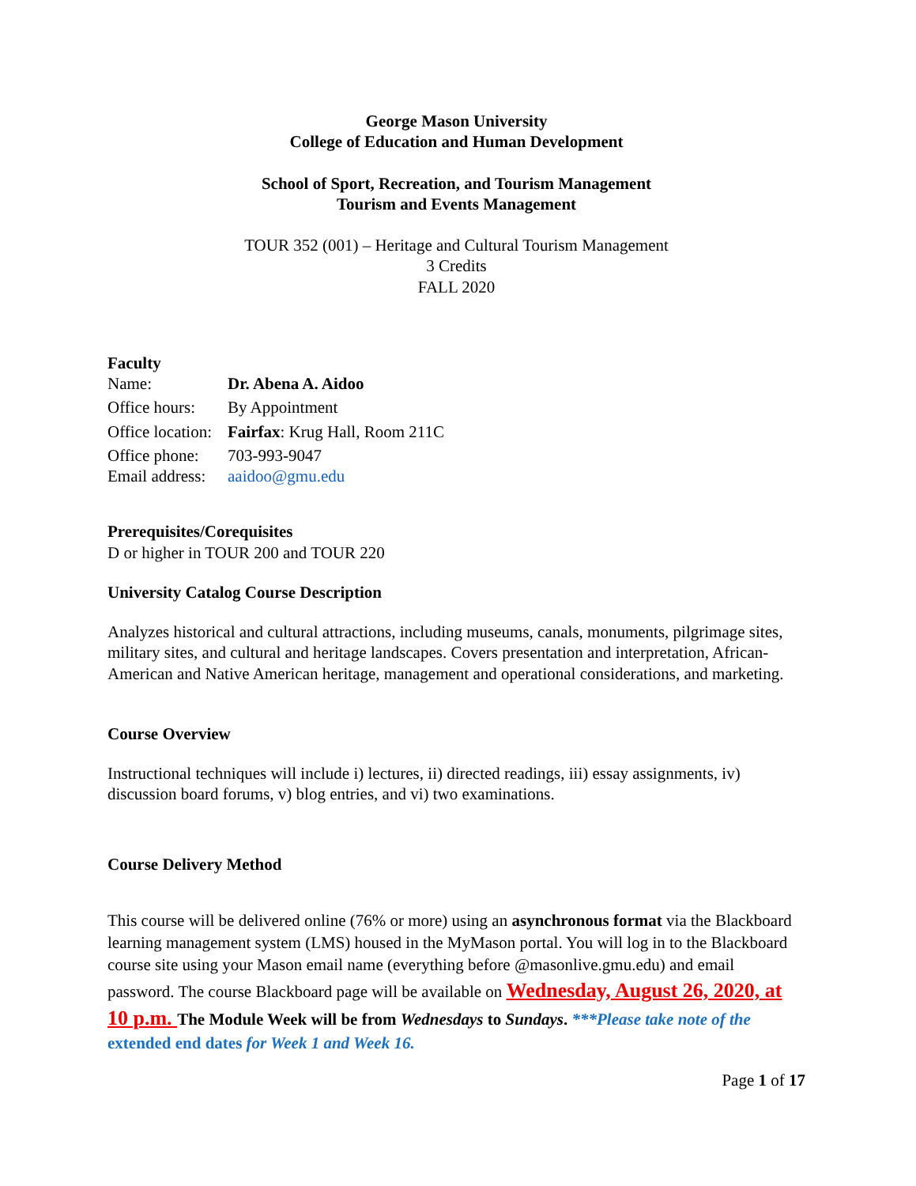George Mason University
College of Education and Human Development
School of Sport, Recreation, and Tourism Management
Tourism and Events Management
TOUR 352 (001) – Heritage and Cultural Tourism Management
3 Credits
FALL 2020
Faculty
Name: Dr. Abena A. Aidoo
Office hours: By Appointment
Office location: Fairfax: Krug Hall, Room 211C
Office phone: 703-993-9047
Email address: aaidoo@gmu.edu
Prerequisites/Corequisites
D or higher in TOUR 200 and TOUR 220
University Catalog Course Description
Analyzes historical and cultural attractions, including museums, canals, monuments, pilgrimage sites, military sites, and cultural and heritage landscapes. Covers presentation and interpretation, African-American and Native American heritage, management and operational considerations, and marketing.
Course Overview
Instructional techniques will include i) lectures, ii) directed readings, iii) essay assignments, iv) discussion board forums, v) blog entries, and vi) two examinations.
Course Delivery Method
This course will be delivered online (76% or more) using an asynchronous format via the Blackboard learning management system (LMS) housed in the MyMason portal. You will log in to the Blackboard course site using your Mason email name (everything before @masonlive.gmu.edu) and email password. The course Blackboard page will be available on Wednesday, August 26, 2020, at 10 p.m. The Module Week will be from Wednesdays to Sundays. ***Please take note of the extended end dates for Week 1 and Week 16.
Page 1 of 17